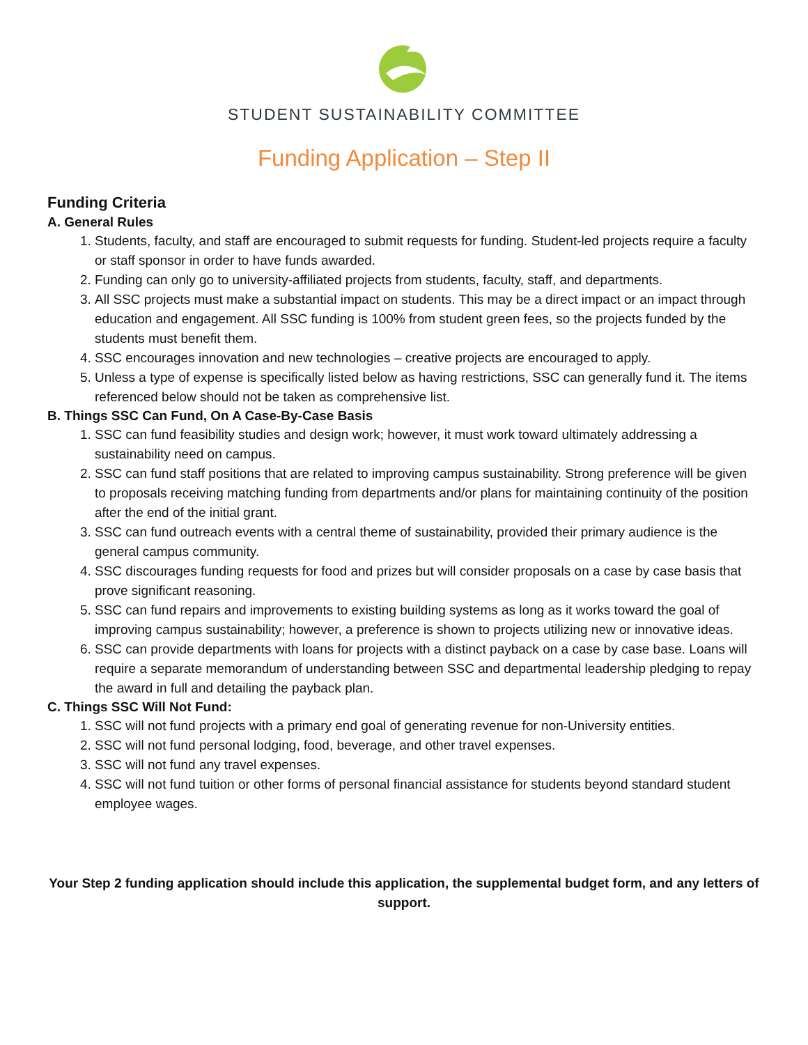STUDENT SUSTAINABILITY COMMITTEE
Funding Application – Step II
Funding Criteria
A. General Rules
1. Students, faculty, and staff are encouraged to submit requests for funding. Student-led projects require a faculty or staff sponsor in order to have funds awarded.
2. Funding can only go to university-affiliated projects from students, faculty, staff, and departments.
3. All SSC projects must make a substantial impact on students. This may be a direct impact or an impact through education and engagement. All SSC funding is 100% from student green fees, so the projects funded by the students must benefit them.
4. SSC encourages innovation and new technologies – creative projects are encouraged to apply.
5. Unless a type of expense is specifically listed below as having restrictions, SSC can generally fund it. The items referenced below should not be taken as comprehensive list.
B. Things SSC Can Fund, On A Case-By-Case Basis
1. SSC can fund feasibility studies and design work; however, it must work toward ultimately addressing a sustainability need on campus.
2. SSC can fund staff positions that are related to improving campus sustainability. Strong preference will be given to proposals receiving matching funding from departments and/or plans for maintaining continuity of the position after the end of the initial grant.
3. SSC can fund outreach events with a central theme of sustainability, provided their primary audience is the general campus community.
4. SSC discourages funding requests for food and prizes but will consider proposals on a case by case basis that prove significant reasoning.
5. SSC can fund repairs and improvements to existing building systems as long as it works toward the goal of improving campus sustainability; however, a preference is shown to projects utilizing new or innovative ideas.
6. SSC can provide departments with loans for projects with a distinct payback on a case by case base. Loans will require a separate memorandum of understanding between SSC and departmental leadership pledging to repay the award in full and detailing the payback plan.
C. Things SSC Will Not Fund:
1. SSC will not fund projects with a primary end goal of generating revenue for non-University entities.
2. SSC will not fund personal lodging, food, beverage, and other travel expenses.
3. SSC will not fund any travel expenses.
4. SSC will not fund tuition or other forms of personal financial assistance for students beyond standard student employee wages.
Your Step 2 funding application should include this application, the supplemental budget form, and any letters of support.